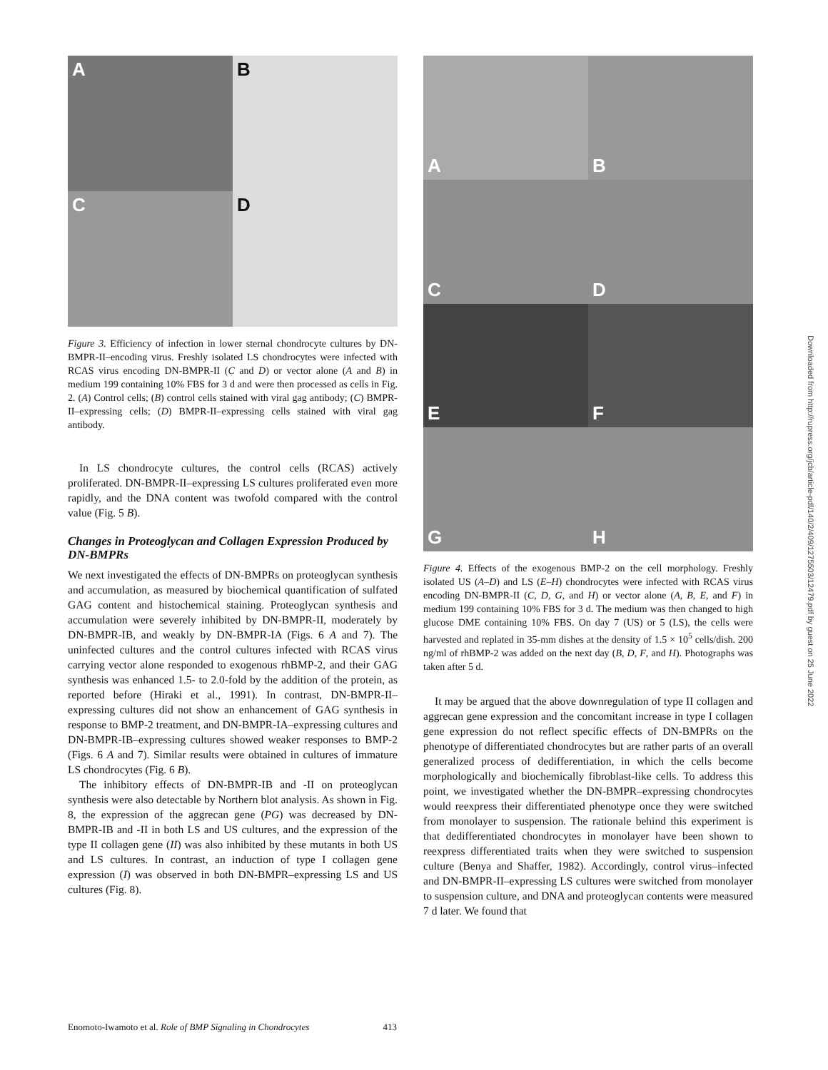A
B
C
D
Figure 3. Efficiency of infection in lower sternal chondrocyte cultures by DN-BMPR-II–encoding virus. Freshly isolated LS chondrocytes were infected with RCAS virus encoding DN-BMPR-II (C and D) or vector alone (A and B) in medium 199 containing 10% FBS for 3 d and were then processed as cells in Fig. 2. (A) Control cells; (B) control cells stained with viral gag antibody; (C) BMPR-II–expressing cells; (D) BMPR-II–expressing cells stained with viral gag antibody.
In LS chondrocyte cultures, the control cells (RCAS) actively proliferated. DN-BMPR-II–expressing LS cultures proliferated even more rapidly, and the DNA content was twofold compared with the control value (Fig. 5 B).
Changes in Proteoglycan and Collagen Expression Produced by DN-BMPRs
We next investigated the effects of DN-BMPRs on proteoglycan synthesis and accumulation, as measured by biochemical quantification of sulfated GAG content and histochemical staining. Proteoglycan synthesis and accumulation were severely inhibited by DN-BMPR-II, moderately by DN-BMPR-IB, and weakly by DN-BMPR-IA (Figs. 6 A and 7). The uninfected cultures and the control cultures infected with RCAS virus carrying vector alone responded to exogenous rhBMP-2, and their GAG synthesis was enhanced 1.5- to 2.0-fold by the addition of the protein, as reported before (Hiraki et al., 1991). In contrast, DN-BMPR-II–expressing cultures did not show an enhancement of GAG synthesis in response to BMP-2 treatment, and DN-BMPR-IA–expressing cultures and DN-BMPR-IB–expressing cultures showed weaker responses to BMP-2 (Figs. 6 A and 7). Similar results were obtained in cultures of immature LS chondrocytes (Fig. 6 B).
The inhibitory effects of DN-BMPR-IB and -II on proteoglycan synthesis were also detectable by Northern blot analysis. As shown in Fig. 8, the expression of the aggrecan gene (PG) was decreased by DN-BMPR-IB and -II in both LS and US cultures, and the expression of the type II collagen gene (II) was also inhibited by these mutants in both US and LS cultures. In contrast, an induction of type I collagen gene expression (I) was observed in both DN-BMPR–expressing LS and US cultures (Fig. 8).
A
B
C
D
E
F
G
H
Figure 4. Effects of the exogenous BMP-2 on the cell morphology. Freshly isolated US (A–D) and LS (E–H) chondrocytes were infected with RCAS virus encoding DN-BMPR-II (C, D, G, and H) or vector alone (A, B, E, and F) in medium 199 containing 10% FBS for 3 d. The medium was then changed to high glucose DME containing 10% FBS. On day 7 (US) or 5 (LS), the cells were harvested and replated in 35-mm dishes at the density of 1.5 × 10<sup>5</sup> cells/dish. 200 ng/ml of rhBMP-2 was added on the next day (B, D, F, and H). Photographs was taken after 5 d.
It may be argued that the above downregulation of type II collagen and aggrecan gene expression and the concomitant increase in type I collagen gene expression do not reflect specific effects of DN-BMPRs on the phenotype of differentiated chondrocytes but are rather parts of an overall generalized process of dedifferentiation, in which the cells become morphologically and biochemically fibroblast-like cells. To address this point, we investigated whether the DN-BMPR–expressing chondrocytes would reexpress their differentiated phenotype once they were switched from monolayer to suspension. The rationale behind this experiment is that dedifferentiated chondrocytes in monolayer have been shown to reexpress differentiated traits when they were switched to suspension culture (Benya and Shaffer, 1982). Accordingly, control virus–infected and DN-BMPR-II–expressing LS cultures were switched from monolayer to suspension culture, and DNA and proteoglycan contents were measured 7 d later. We found that
Downloaded from http://rupress.org/jcb/article-pdf/140/2/409/1275503/12479.pdf by guest on 25 June 2022
Enomoto-Iwamoto et al. Role of BMP Signaling in Chondrocytes 413